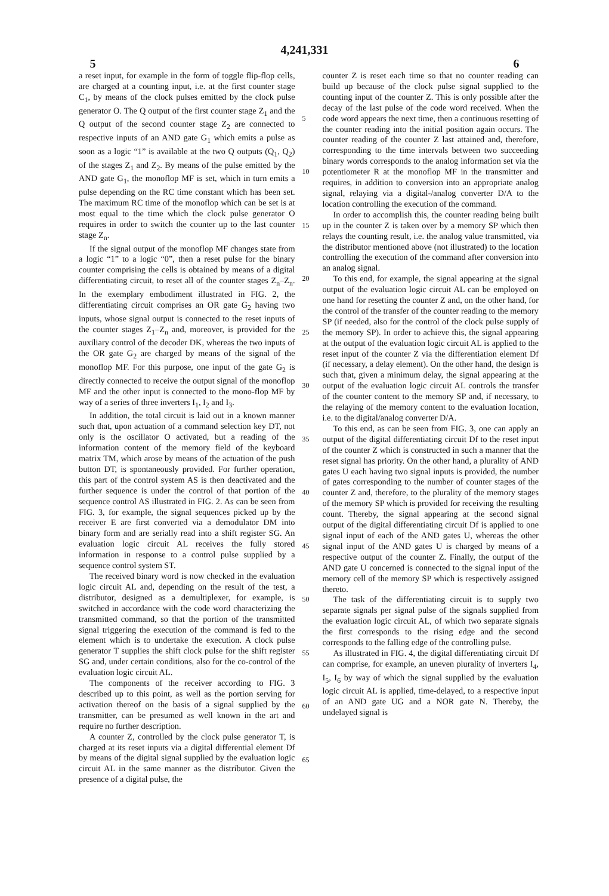4,241,331
5 6
a reset input, for example in the form of toggle flip-flop cells, are charged at a counting input, i.e. at the first counter stage C<sub>1</sub>, by means of the clock pulses emitted by the clock pulse generator O. The Q output of the first counter stage Z<sub>1</sub> and the Q output of the second counter stage Z<sub>2</sub> are connected to respective inputs of an AND gate G<sub>1</sub> which emits a pulse as soon as a logic “1” is available at the two Q outputs (Q<sub>1</sub>, Q<sub>2</sub>) of the stages Z<sub>1</sub> and Z<sub>2</sub>. By means of the pulse emitted by the AND gate G<sub>1</sub>, the monoflop MF is set, which in turn emits a pulse depending on the RC time constant which has been set. The maximum RC time of the monoflop which can be set is at most equal to the time which the clock pulse generator O requires in order to switch the counter up to the last counter stage Z<sub>n</sub>.
If the signal output of the monoflop MF changes state from a logic “1” to a logic “0”, then a reset pulse for the binary counter comprising the cells is obtained by means of a digital differentiating circuit, to reset all of the counter stages Z<sub>n</sub>–Z<sub>n</sub>. In the exemplary embodiment illustrated in FIG. 2, the differentiating circuit comprises an OR gate G<sub>2</sub> having two inputs, whose signal output is connected to the reset inputs of the counter stages Z<sub>1</sub>–Z<sub>n</sub> and, moreover, is provided for the auxiliary control of the decoder DK, whereas the two inputs of the OR gate G<sub>2</sub> are charged by means of the signal of the monoflop MF. For this purpose, one input of the gate G<sub>2</sub> is directly connected to receive the output signal of the monoflop MF and the other input is connected to the mono-flop MF by way of a series of three inverters I<sub>1</sub>, I<sub>2</sub> and I<sub>3</sub>.
In addition, the total circuit is laid out in a known manner such that, upon actuation of a command selection key DT, not only is the oscillator O activated, but a reading of the information content of the memory field of the keyboard matrix TM, which arose by means of the actuation of the push button DT, is spontaneously provided. For further operation, this part of the control system AS is then deactivated and the further sequence is under the control of that portion of the sequence control AS illustrated in FIG. 2. As can be seen from FIG. 3, for example, the signal sequences picked up by the receiver E are first converted via a demodulator DM into binary form and are serially read into a shift register SG. An evaluation logic circuit AL receives the fully stored information in response to a control pulse supplied by a sequence control system ST.
The received binary word is now checked in the evaluation logic circuit AL and, depending on the result of the test, a distributor, designed as a demultiplexer, for example, is switched in accordance with the code word characterizing the transmitted command, so that the portion of the transmitted signal triggering the execution of the command is fed to the element which is to undertake the execution. A clock pulse generator T supplies the shift clock pulse for the shift register SG and, under certain conditions, also for the co-control of the evaluation logic circuit AL.
The components of the receiver according to FIG. 3 described up to this point, as well as the portion serving for activation thereof on the basis of a signal supplied by the transmitter, can be presumed as well known in the art and require no further description.
A counter Z, controlled by the clock pulse generator T, is charged at its reset inputs via a digital differential element Df by means of the digital signal supplied by the evaluation logic circuit AL in the same manner as the distributor. Given the presence of a digital pulse, the
5
10
15
20
25
30
35
40
45
50
55
60
65
counter Z is reset each time so that no counter reading can build up because of the clock pulse signal supplied to the counting input of the counter Z. This is only possible after the decay of the last pulse of the code word received. When the code word appears the next time, then a continuous resetting of the counter reading into the initial position again occurs. The counter reading of the counter Z last attained and, therefore, corresponding to the time intervals between two succeeding binary words corresponds to the analog information set via the potentiometer R at the monoflop MF in the transmitter and requires, in addition to conversion into an appropriate analog signal, relaying via a digital-/analog converter D/A to the location controlling the execution of the command.
In order to accomplish this, the counter reading being built up in the counter Z is taken over by a memory SP which then relays the counting result, i.e. the analog value transmitted, via the distributor mentioned above (not illustrated) to the location controlling the execution of the command after conversion into an analog signal.
To this end, for example, the signal appearing at the signal output of the evaluation logic circuit AL can be employed on one hand for resetting the counter Z and, on the other hand, for the control of the transfer of the counter reading to the memory SP (if needed, also for the control of the clock pulse supply of the memory SP). In order to achieve this, the signal appearing at the output of the evaluation logic circuit AL is applied to the reset input of the counter Z via the differentiation element Df (if necessary, a delay element). On the other hand, the design is such that, given a minimum delay, the signal appearing at the output of the evaluation logic circuit AL controls the transfer of the counter content to the memory SP and, if necessary, to the relaying of the memory content to the evaluation location, i.e. to the digital/analog converter D/A.
To this end, as can be seen from FIG. 3, one can apply an output of the digital differentiating circuit Df to the reset input of the counter Z which is constructed in such a manner that the reset signal has priority. On the other hand, a plurality of AND gates U each having two signal inputs is provided, the number of gates corresponding to the number of counter stages of the counter Z and, therefore, to the plurality of the memory stages of the memory SP which is provided for receiving the resulting count. Thereby, the signal appearing at the second signal output of the digital differentiating circuit Df is applied to one signal input of each of the AND gates U, whereas the other signal input of the AND gates U is charged by means of a respective output of the counter Z. Finally, the output of the AND gate U concerned is connected to the signal input of the memory cell of the memory SP which is respectively assigned thereto.
The task of the differentiating circuit is to supply two separate signals per signal pulse of the signals supplied from the evaluation logic circuit AL, of which two separate signals the first corresponds to the rising edge and the second corresponds to the falling edge of the controlling pulse.
As illustrated in FIG. 4, the digital differentiating circuit Df can comprise, for example, an uneven plurality of inverters I<sub>4</sub>, I<sub>5</sub>, I<sub>6</sub> by way of which the signal supplied by the evaluation logic circuit AL is applied, time-delayed, to a respective input of an AND gate UG and a NOR gate N. Thereby, the undelayed signal is